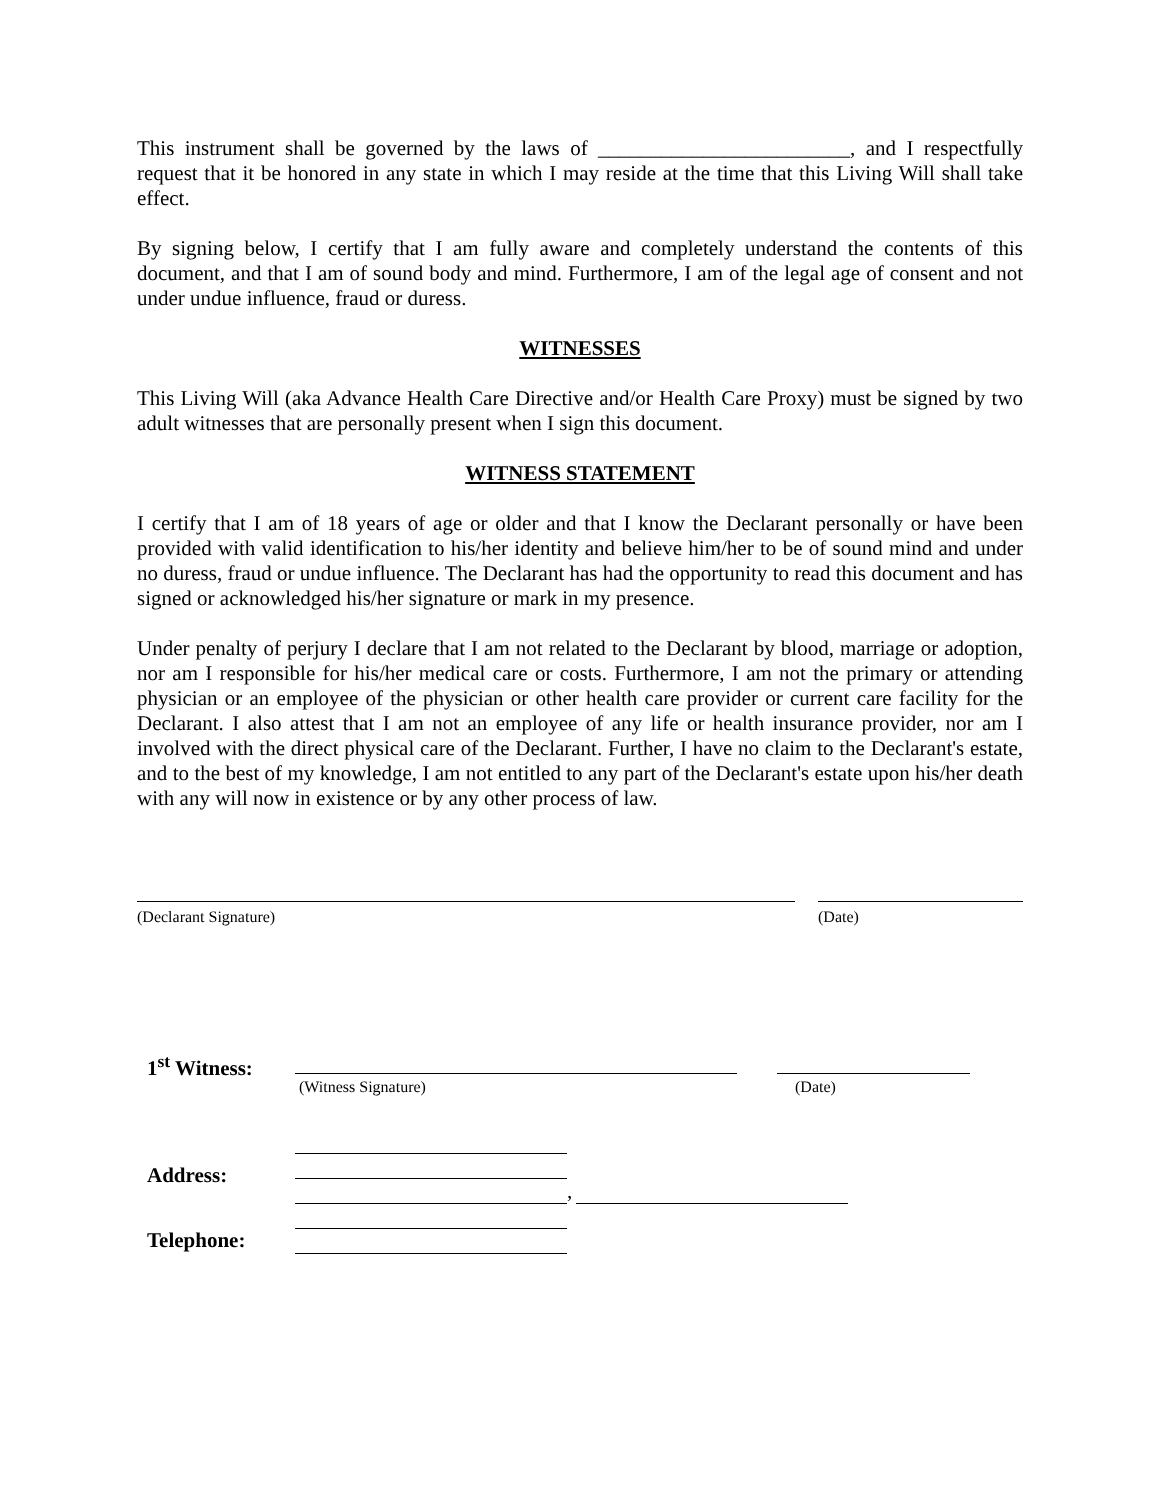This instrument shall be governed by the laws of ________________________, and I respectfully request that it be honored in any state in which I may reside at the time that this Living Will shall take effect.
By signing below, I certify that I am fully aware and completely understand the contents of this document, and that I am of sound body and mind. Furthermore, I am of the legal age of consent and not under undue influence, fraud or duress.
WITNESSES
This Living Will (aka Advance Health Care Directive and/or Health Care Proxy) must be signed by two adult witnesses that are personally present when I sign this document.
WITNESS STATEMENT
I certify that I am of 18 years of age or older and that I know the Declarant personally or have been provided with valid identification to his/her identity and believe him/her to be of sound mind and under no duress, fraud or undue influence. The Declarant has had the opportunity to read this document and has signed or acknowledged his/her signature or mark in my presence.
Under penalty of perjury I declare that I am not related to the Declarant by blood, marriage or adoption, nor am I responsible for his/her medical care or costs. Furthermore, I am not the primary or attending physician or an employee of the physician or other health care provider or current care facility for the Declarant. I also attest that I am not an employee of any life or health insurance provider, nor am I involved with the direct physical care of the Declarant. Further, I have no claim to the Declarant's estate, and to the best of my knowledge, I am not entitled to any part of the Declarant's estate upon his/her death with any will now in existence or by any other process of law.
(Declarant Signature) (Date)
1<sup>st</sup> Witness:
(Witness Signature) (Date)
Address:
,
Telephone: